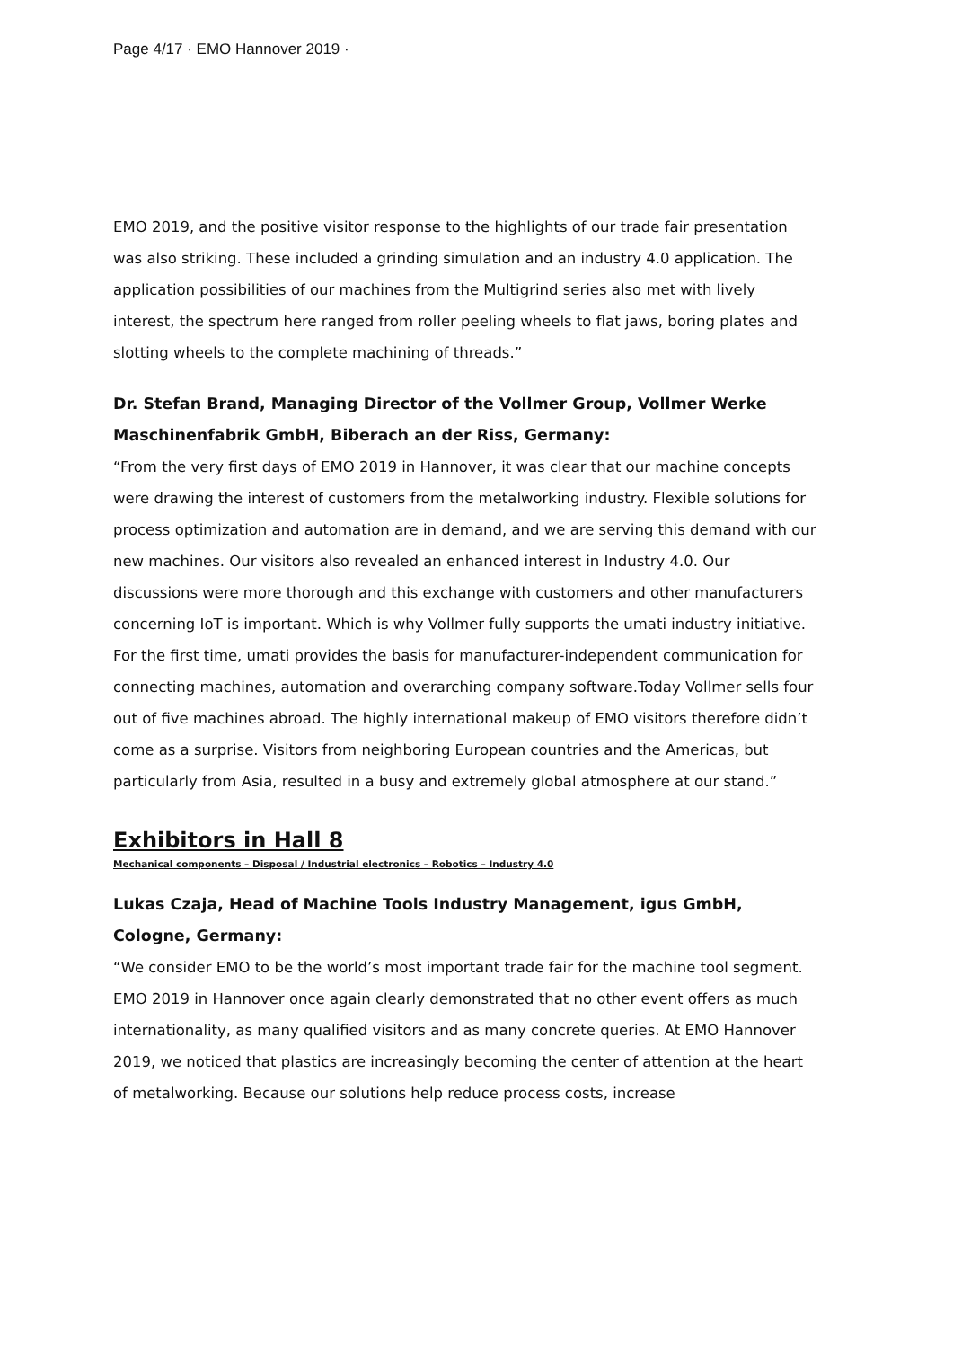Page 4/17 · EMO Hannover 2019 ·
EMO 2019, and the positive visitor response to the highlights of our trade fair presentation was also striking. These included a grinding simulation and an industry 4.0 application. The application possibilities of our machines from the Multigrind series also met with lively interest, the spectrum here ranged from roller peeling wheels to flat jaws, boring plates and slotting wheels to the complete machining of threads.”
Dr. Stefan Brand, Managing Director of the Vollmer Group, Vollmer Werke Maschinenfabrik GmbH, Biberach an der Riss, Germany:
“From the very first days of EMO 2019 in Hannover, it was clear that our machine concepts were drawing the interest of customers from the metalworking industry. Flexible solutions for process optimization and automation are in demand, and we are serving this demand with our new machines. Our visitors also revealed an enhanced interest in Industry 4.0. Our discussions were more thorough and this exchange with customers and other manufacturers concerning IoT is important. Which is why Vollmer fully supports the umati industry initiative. For the first time, umati provides the basis for manufacturer-independent communication for connecting machines, automation and overarching company software.Today Vollmer sells four out of five machines abroad. The highly international makeup of EMO visitors therefore didn’t come as a surprise. Visitors from neighboring European countries and the Americas, but particularly from Asia, resulted in a busy and extremely global atmosphere at our stand.”
Exhibitors in Hall 8
Mechanical components – Disposal / Industrial electronics – Robotics – Industry 4.0
Lukas Czaja, Head of Machine Tools Industry Management, igus GmbH, Cologne, Germany:
“We consider EMO to be the world’s most important trade fair for the machine tool segment. EMO 2019 in Hannover once again clearly demonstrated that no other event offers as much internationality, as many qualified visitors and as many concrete queries. At EMO Hannover 2019, we noticed that plastics are increasingly becoming the center of attention at the heart of metalworking. Because our solutions help reduce process costs, increase